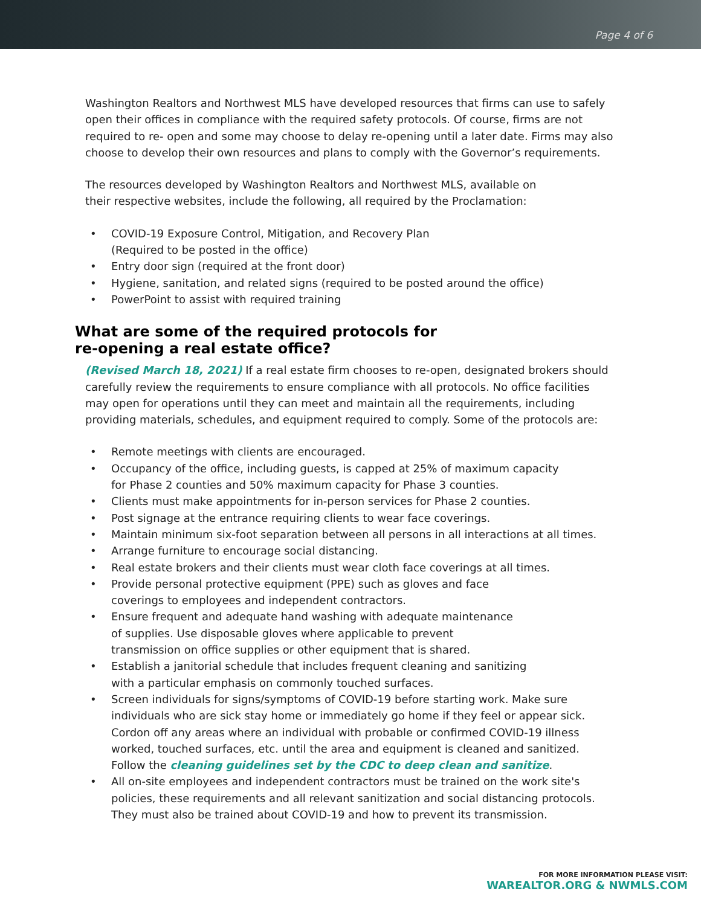Page 4 of 6
Washington Realtors and Northwest MLS have developed resources that firms can use to safely open their offices in compliance with the required safety protocols. Of course, firms are not required to re- open and some may choose to delay re-opening until a later date. Firms may also choose to develop their own resources and plans to comply with the Governor’s requirements.
The resources developed by Washington Realtors and Northwest MLS, available on
their respective websites, include the following, all required by the Proclamation:
• COVID-19 Exposure Control, Mitigation, and Recovery Plan
(Required to be posted in the office)
• Entry door sign (required at the front door)
• Hygiene, sanitation, and related signs (required to be posted around the office)
• PowerPoint to assist with required training
What are some of the required protocols for
re-opening a real estate office?
(Revised March 18, 2021) If a real estate firm chooses to re-open, designated brokers should carefully review the requirements to ensure compliance with all protocols. No office facilities may open for operations until they can meet and maintain all the requirements, including providing materials, schedules, and equipment required to comply. Some of the protocols are:
• Remote meetings with clients are encouraged.
• Occupancy of the office, including guests, is capped at 25% of maximum capacity
for Phase 2 counties and 50% maximum capacity for Phase 3 counties.
• Clients must make appointments for in-person services for Phase 2 counties.
• Post signage at the entrance requiring clients to wear face coverings.
• Maintain minimum six-foot separation between all persons in all interactions at all times.
• Arrange furniture to encourage social distancing.
• Real estate brokers and their clients must wear cloth face coverings at all times.
• Provide personal protective equipment (PPE) such as gloves and face
coverings to employees and independent contractors.
• Ensure frequent and adequate hand washing with adequate maintenance
of supplies. Use disposable gloves where applicable to prevent
transmission on office supplies or other equipment that is shared.
• Establish a janitorial schedule that includes frequent cleaning and sanitizing
with a particular emphasis on commonly touched surfaces.
• Screen individuals for signs/symptoms of COVID-19 before starting work. Make sure individuals who are sick stay home or immediately go home if they feel or appear sick. Cordon off any areas where an individual with probable or confirmed COVID-19 illness worked, touched surfaces, etc. until the area and equipment is cleaned and sanitized. Follow the cleaning guidelines set by the CDC to deep clean and sanitize.
• All on-site employees and independent contractors must be trained on the work site's policies, these requirements and all relevant sanitization and social distancing protocols. They must also be trained about COVID-19 and how to prevent its transmission.
FOR MORE INFORMATION PLEASE VISIT:
WAREALTOR.ORG & NWMLS.COM